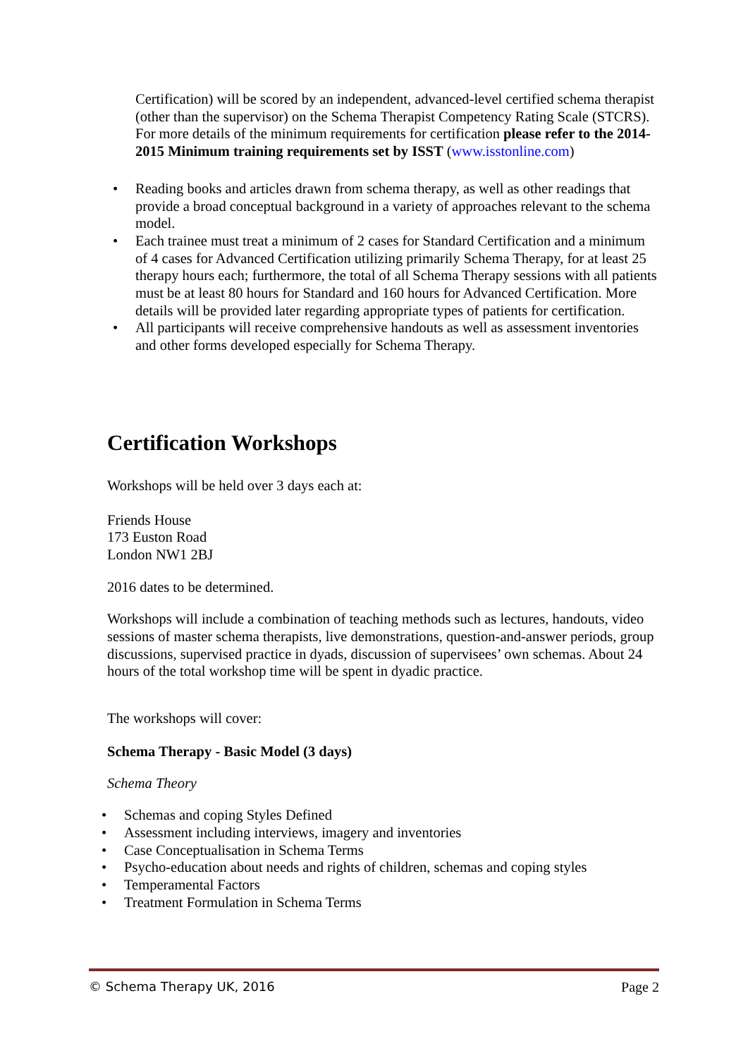Certification) will be scored by an independent, advanced-level certified schema therapist (other than the supervisor) on the Schema Therapist Competency Rating Scale (STCRS). For more details of the minimum requirements for certification please refer to the 2014-2015 Minimum training requirements set by ISST (www.isstonline.com)
• Reading books and articles drawn from schema therapy, as well as other readings that provide a broad conceptual background in a variety of approaches relevant to the schema model.
• Each trainee must treat a minimum of 2 cases for Standard Certification and a minimum of 4 cases for Advanced Certification utilizing primarily Schema Therapy, for at least 25 therapy hours each; furthermore, the total of all Schema Therapy sessions with all patients must be at least 80 hours for Standard and 160 hours for Advanced Certification. More details will be provided later regarding appropriate types of patients for certification.
• All participants will receive comprehensive handouts as well as assessment inventories and other forms developed especially for Schema Therapy.
Certification Workshops
Workshops will be held over 3 days each at:
Friends House
173 Euston Road
London NW1 2BJ
2016 dates to be determined.
Workshops will include a combination of teaching methods such as lectures, handouts, video sessions of master schema therapists, live demonstrations, question-and-answer periods, group discussions, supervised practice in dyads, discussion of supervisees’ own schemas. About 24 hours of the total workshop time will be spent in dyadic practice.
The workshops will cover:
Schema Therapy - Basic Model (3 days)
Schema Theory
• Schemas and coping Styles Defined
• Assessment including interviews, imagery and inventories
• Case Conceptualisation in Schema Terms
• Psycho-education about needs and rights of children, schemas and coping styles
• Temperamental Factors
• Treatment Formulation in Schema Terms
© Schema Therapy UK, 2016 Page 2